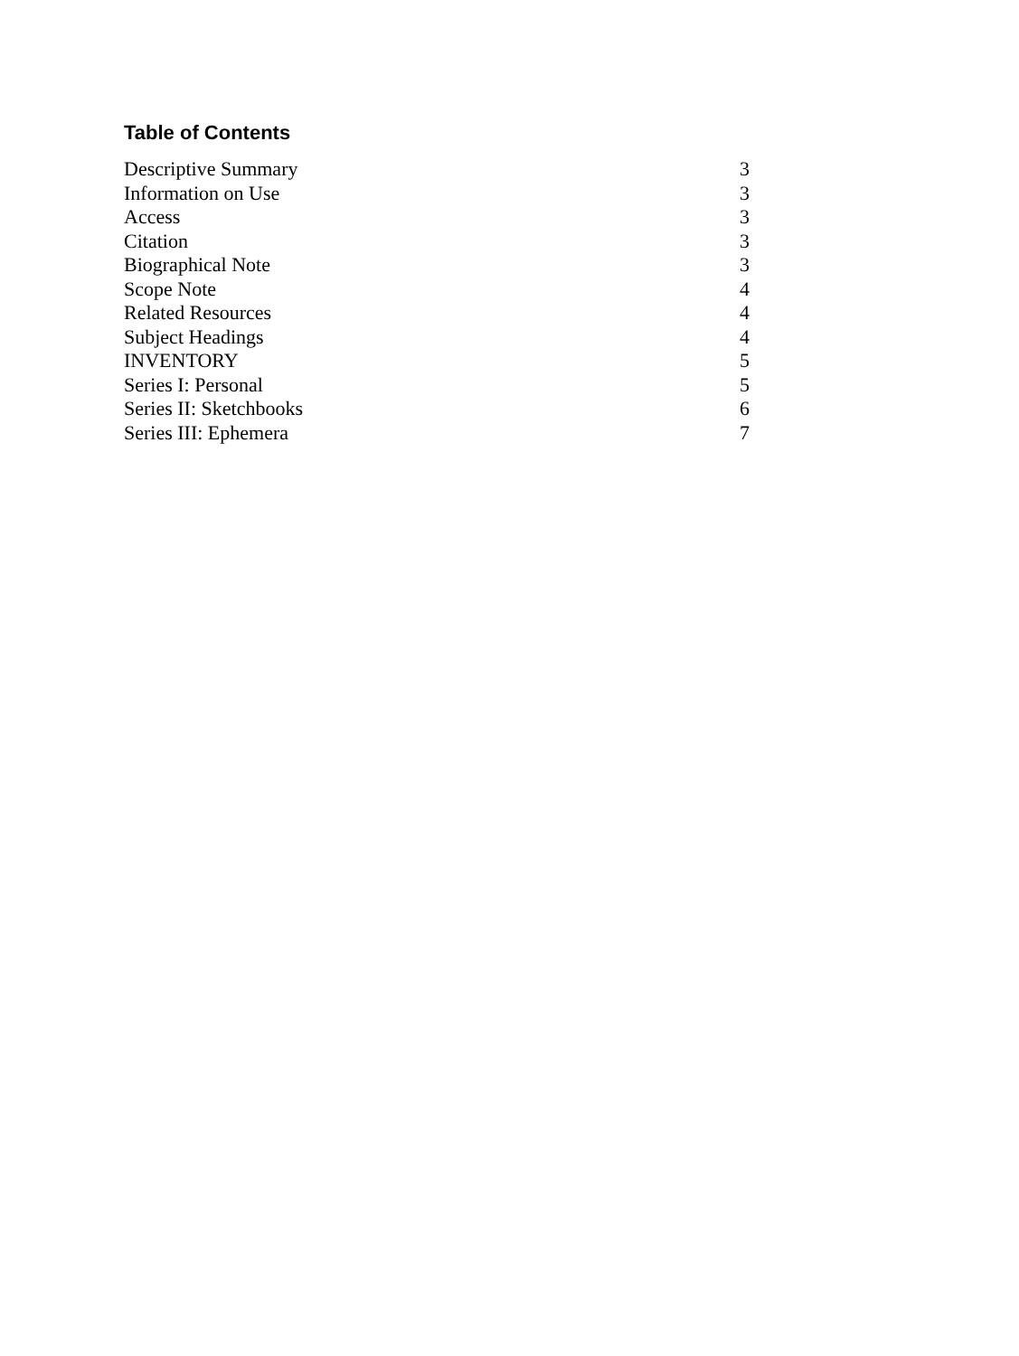Table of Contents
Descriptive Summary 3
Information on Use 3
Access 3
Citation 3
Biographical Note 3
Scope Note 4
Related Resources 4
Subject Headings 4
INVENTORY 5
Series I: Personal 5
Series II: Sketchbooks 6
Series III: Ephemera 7